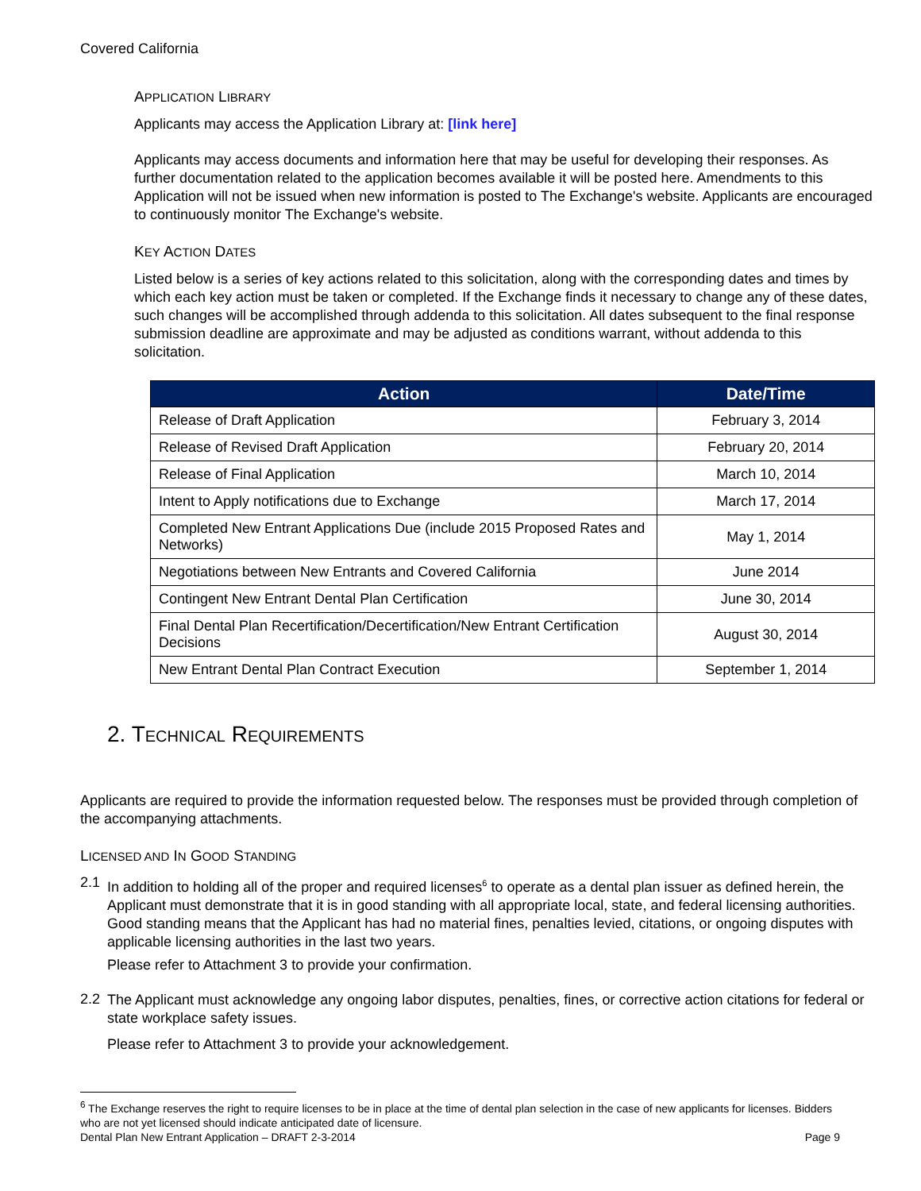Covered California
APPLICATION LIBRARY
Applicants may access the Application Library at: [link here]
Applicants may access documents and information here that may be useful for developing their responses. As further documentation related to the application becomes available it will be posted here. Amendments to this Application will not be issued when new information is posted to The Exchange's website. Applicants are encouraged to continuously monitor The Exchange's website.
KEY ACTION DATES
Listed below is a series of key actions related to this solicitation, along with the corresponding dates and times by which each key action must be taken or completed. If the Exchange finds it necessary to change any of these dates, such changes will be accomplished through addenda to this solicitation. All dates subsequent to the final response submission deadline are approximate and may be adjusted as conditions warrant, without addenda to this solicitation.
| Action | Date/Time |
| --- | --- |
| Release of Draft Application | February 3, 2014 |
| Release of Revised Draft Application | February 20, 2014 |
| Release of Final Application | March 10, 2014 |
| Intent to Apply notifications due to Exchange | March 17, 2014 |
| Completed New Entrant Applications Due (include 2015 Proposed Rates and Networks) | May 1, 2014 |
| Negotiations between New Entrants and Covered California | June 2014 |
| Contingent New Entrant Dental Plan Certification | June 30, 2014 |
| Final Dental Plan Recertification/Decertification/New Entrant Certification Decisions | August 30, 2014 |
| New Entrant Dental Plan Contract Execution | September 1, 2014 |
2. TECHNICAL REQUIREMENTS
Applicants are required to provide the information requested below. The responses must be provided through completion of the accompanying attachments.
LICENSED AND IN GOOD STANDING
2.1
In addition to holding all of the proper and required licenses<sup>6</sup> to operate as a dental plan issuer as defined herein, the Applicant must demonstrate that it is in good standing with all appropriate local, state, and federal licensing authorities. Good standing means that the Applicant has had no material fines, penalties levied, citations, or ongoing disputes with applicable licensing authorities in the last two years.
Please refer to Attachment 3 to provide your confirmation.
2.2
The Applicant must acknowledge any ongoing labor disputes, penalties, fines, or corrective action citations for federal or state workplace safety issues.
Please refer to Attachment 3 to provide your acknowledgement.
<sup>6</sup> The Exchange reserves the right to require licenses to be in place at the time of dental plan selection in the case of new applicants for licenses. Bidders who are not yet licensed should indicate anticipated date of licensure.
Dental Plan New Entrant Application – DRAFT 2-3-2014 Page 9